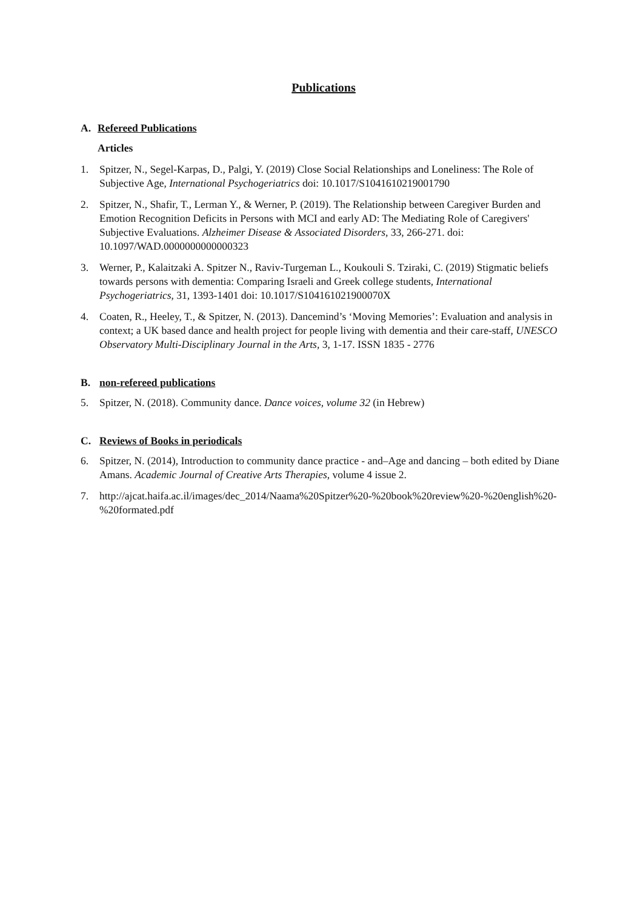Publications
A. Refereed Publications
Articles
1. Spitzer, N., Segel-Karpas, D., Palgi, Y. (2019) Close Social Relationships and Loneliness: The Role of Subjective Age, International Psychogeriatrics doi: 10.1017/S1041610219001790
2. Spitzer, N., Shafir, T., Lerman Y., & Werner, P. (2019). The Relationship between Caregiver Burden and Emotion Recognition Deficits in Persons with MCI and early AD: The Mediating Role of Caregivers' Subjective Evaluations. Alzheimer Disease & Associated Disorders, 33, 266-271. doi: 10.1097/WAD.0000000000000323
3. Werner, P., Kalaitzaki A. Spitzer N., Raviv-Turgeman L., Koukouli S. Tziraki, C. (2019) Stigmatic beliefs towards persons with dementia: Comparing Israeli and Greek college students, International Psychogeriatrics, 31, 1393-1401 doi: 10.1017/S104161021900070X
4. Coaten, R., Heeley, T., & Spitzer, N. (2013). Dancemind’s ‘Moving Memories’: Evaluation and analysis in context; a UK based dance and health project for people living with dementia and their care-staff, UNESCO Observatory Multi-Disciplinary Journal in the Arts, 3, 1-17. ISSN 1835 - 2776
B. non-refereed publications
5. Spitzer, N. (2018). Community dance. Dance voices, volume 32 (in Hebrew)
C. Reviews of Books in periodicals
6. Spitzer, N. (2014), Introduction to community dance practice - and–Age and dancing – both edited by Diane Amans. Academic Journal of Creative Arts Therapies, volume 4 issue 2.
7. http://ajcat.haifa.ac.il/images/dec_2014/Naama%20Spitzer%20-%20book%20review%20-%20english%20-%20formated.pdf